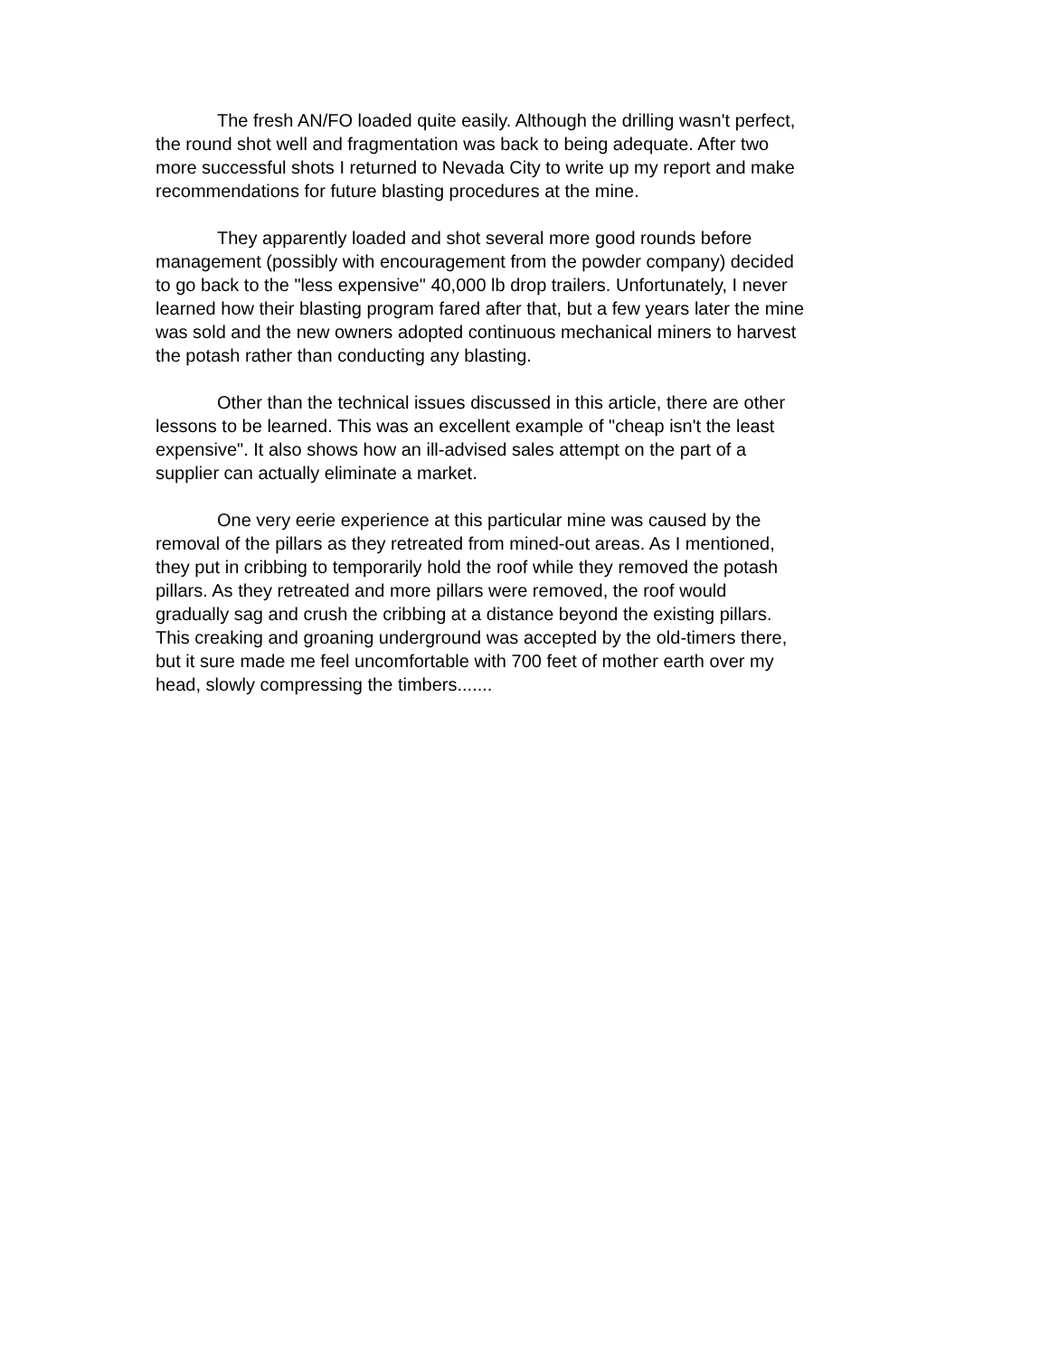The fresh AN/FO loaded quite easily. Although the drilling wasn't perfect, the round shot well and fragmentation was back to being adequate. After two more successful shots I returned to Nevada City to write up my report and make recommendations for future blasting procedures at the mine.
They apparently loaded and shot several more good rounds before management (possibly with encouragement from the powder company) decided to go back to the "less expensive" 40,000 lb drop trailers. Unfortunately, I never learned how their blasting program fared after that, but a few years later the mine was sold and the new owners adopted continuous mechanical miners to harvest the potash rather than conducting any blasting.
Other than the technical issues discussed in this article, there are other lessons to be learned. This was an excellent example of "cheap isn't the least expensive". It also shows how an ill-advised sales attempt on the part of a supplier can actually eliminate a market.
One very eerie experience at this particular mine was caused by the removal of the pillars as they retreated from mined-out areas. As I mentioned, they put in cribbing to temporarily hold the roof while they removed the potash pillars. As they retreated and more pillars were removed, the roof would gradually sag and crush the cribbing at a distance beyond the existing pillars. This creaking and groaning underground was accepted by the old-timers there, but it sure made me feel uncomfortable with 700 feet of mother earth over my head, slowly compressing the timbers.......